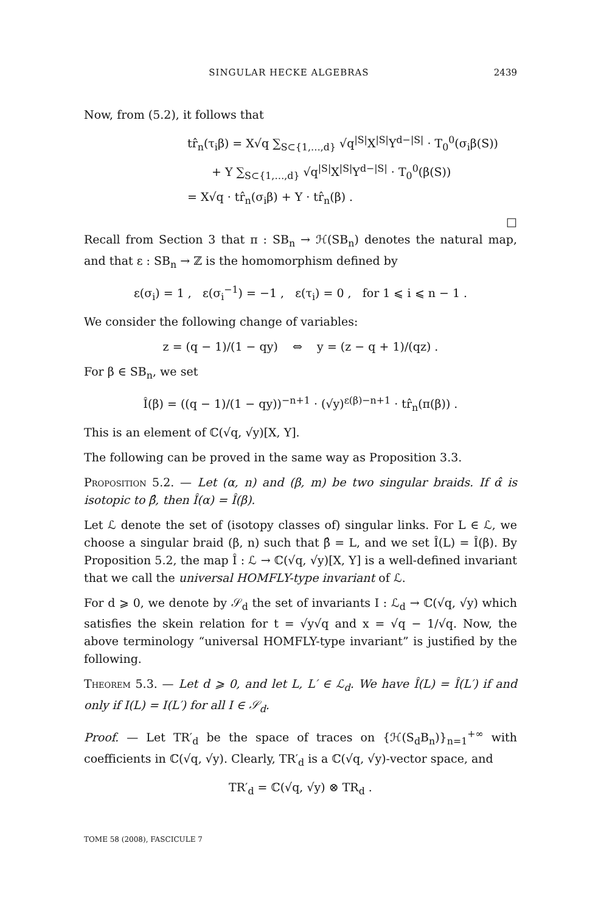SINGULAR HECKE ALGEBRAS 2439
Now, from (5.2), it follows that
tr̂<sub>n</sub>(τ<sub>i</sub>β) = X√q ∑<sub>S⊂{1,…,d}</sub> √q<sup>|S|</sup>X<sup>|S|</sup>Y<sup>d−|S|</sup> · T<sub>0</sub><sup>0</sup>(σ<sub>i</sub>β(S))
+ Y ∑<sub>S⊂{1,…,d}</sub> √q<sup>|S|</sup>X<sup>|S|</sup>Y<sup>d−|S|</sup> · T<sub>0</sub><sup>0</sup>(β(S))
= X√q · tr̂<sub>n</sub>(σ<sub>i</sub>β) + Y · tr̂<sub>n</sub>(β) .
□
Recall from Section 3 that π : SB<sub>n</sub> → ℋ(SB<sub>n</sub>) denotes the natural map, and that ε : SB<sub>n</sub> → ℤ is the homomorphism defined by
ε(σ<sub>i</sub>) = 1 , ε(σ<sub>i</sub><sup>−1</sup>) = −1 , ε(τ<sub>i</sub>) = 0 , for 1 ⩽ i ⩽ n − 1 .
We consider the following change of variables:
z = (q − 1)/(1 − qy) ⇔ y = (z − q + 1)/(qz) .
For β ∈ SB<sub>n</sub>, we set
Î(β) = ((q − 1)/(1 − qy))<sup>−n+1</sup> · (√y)<sup>ε(β)−n+1</sup> · tr̂<sub>n</sub>(π(β)) .
This is an element of ℂ(√q, √y)[X, Y].
The following can be proved in the same way as Proposition 3.3.
Proposition 5.2. — Let (α, n) and (β, m) be two singular braids. If α̂ is isotopic to β̂, then Î(α) = Î(β).
Let ℒ denote the set of (isotopy classes of) singular links. For L ∈ ℒ, we choose a singular braid (β, n) such that β̂ = L, and we set Î(L) = Î(β). By Proposition 5.2, the map Î : ℒ → ℂ(√q, √y)[X, Y] is a well-defined invariant that we call the universal HOMFLY-type invariant of ℒ.
For d ⩾ 0, we denote by 𝒮<sub>d</sub> the set of invariants I : ℒ<sub>d</sub> → ℂ(√q, √y) which satisfies the skein relation for t = √y√q and x = √q − 1/√q. Now, the above terminology “universal HOMFLY-type invariant” is justified by the following.
Theorem 5.3. — Let d ⩾ 0, and let L, L′ ∈ ℒ<sub>d</sub>. We have Î(L) = Î(L′) if and only if I(L) = I(L′) for all I ∈ 𝒮<sub>d</sub>.
Proof. — Let TR′<sub>d</sub> be the space of traces on {ℋ(S<sub>d</sub>B<sub>n</sub>)}<sub>n=1</sub><sup>+∞</sup> with coefficients in ℂ(√q, √y). Clearly, TR′<sub>d</sub> is a ℂ(√q, √y)-vector space, and
TR′<sub>d</sub> = ℂ(√q, √y) ⊗ TR<sub>d</sub> .
TOME 58 (2008), FASCICULE 7